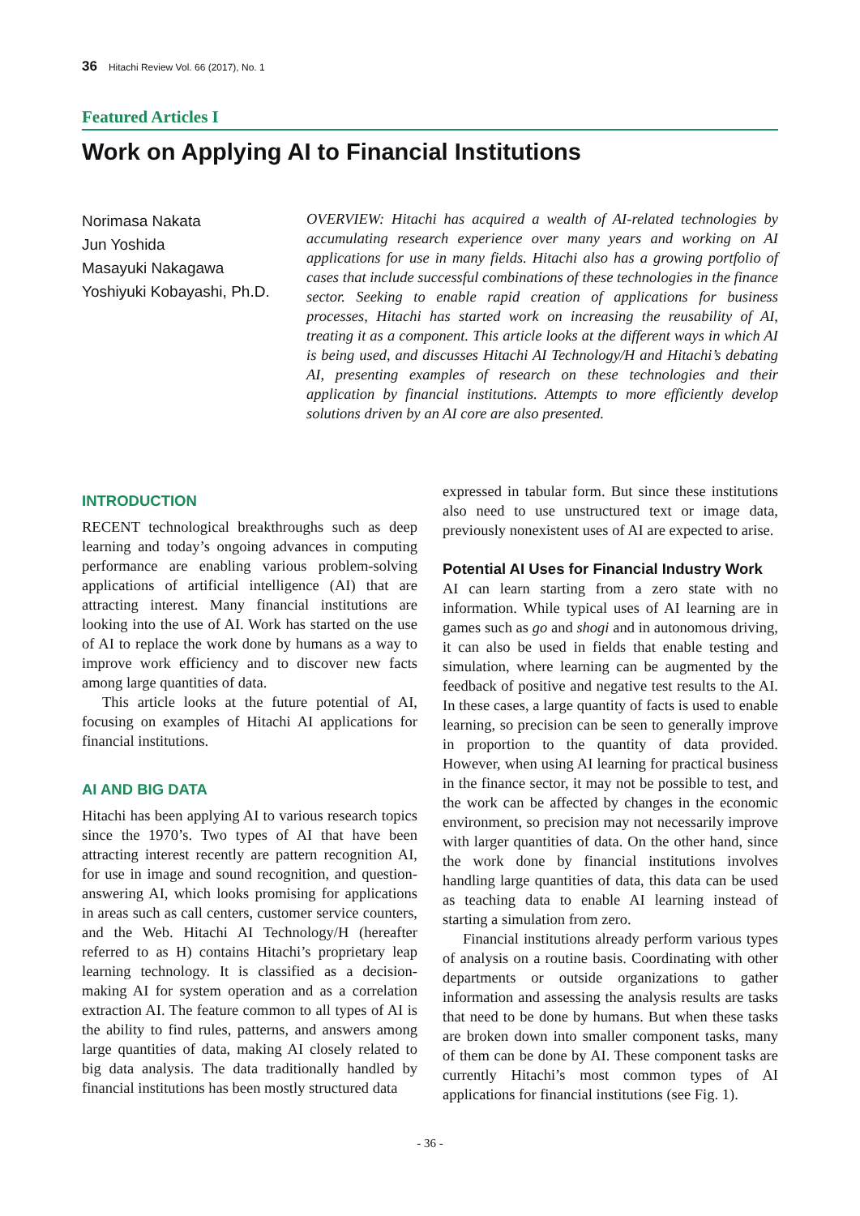36 Hitachi Review Vol. 66 (2017), No. 1
Featured Articles I
Work on Applying AI to Financial Institutions
Norimasa Nakata
Jun Yoshida
Masayuki Nakagawa
Yoshiyuki Kobayashi, Ph.D.
OVERVIEW: Hitachi has acquired a wealth of AI-related technologies by accumulating research experience over many years and working on AI applications for use in many fields. Hitachi also has a growing portfolio of cases that include successful combinations of these technologies in the finance sector. Seeking to enable rapid creation of applications for business processes, Hitachi has started work on increasing the reusability of AI, treating it as a component. This article looks at the different ways in which AI is being used, and discusses Hitachi AI Technology/H and Hitachi’s debating AI, presenting examples of research on these technologies and their application by financial institutions. Attempts to more efficiently develop solutions driven by an AI core are also presented.
INTRODUCTION
RECENT technological breakthroughs such as deep learning and today’s ongoing advances in computing performance are enabling various problem-solving applications of artificial intelligence (AI) that are attracting interest. Many financial institutions are looking into the use of AI. Work has started on the use of AI to replace the work done by humans as a way to improve work efficiency and to discover new facts among large quantities of data.
This article looks at the future potential of AI, focusing on examples of Hitachi AI applications for financial institutions.
AI AND BIG DATA
Hitachi has been applying AI to various research topics since the 1970’s. Two types of AI that have been attracting interest recently are pattern recognition AI, for use in image and sound recognition, and question-answering AI, which looks promising for applications in areas such as call centers, customer service counters, and the Web. Hitachi AI Technology/H (hereafter referred to as H) contains Hitachi’s proprietary leap learning technology. It is classified as a decision-making AI for system operation and as a correlation extraction AI. The feature common to all types of AI is the ability to find rules, patterns, and answers among large quantities of data, making AI closely related to big data analysis. The data traditionally handled by financial institutions has been mostly structured data
expressed in tabular form. But since these institutions also need to use unstructured text or image data, previously nonexistent uses of AI are expected to arise.
Potential AI Uses for Financial Industry Work
AI can learn starting from a zero state with no information. While typical uses of AI learning are in games such as go and shogi and in autonomous driving, it can also be used in fields that enable testing and simulation, where learning can be augmented by the feedback of positive and negative test results to the AI. In these cases, a large quantity of facts is used to enable learning, so precision can be seen to generally improve in proportion to the quantity of data provided. However, when using AI learning for practical business in the finance sector, it may not be possible to test, and the work can be affected by changes in the economic environment, so precision may not necessarily improve with larger quantities of data. On the other hand, since the work done by financial institutions involves handling large quantities of data, this data can be used as teaching data to enable AI learning instead of starting a simulation from zero.
Financial institutions already perform various types of analysis on a routine basis. Coordinating with other departments or outside organizations to gather information and assessing the analysis results are tasks that need to be done by humans. But when these tasks are broken down into smaller component tasks, many of them can be done by AI. These component tasks are currently Hitachi’s most common types of AI applications for financial institutions (see Fig. 1).
- 36 -